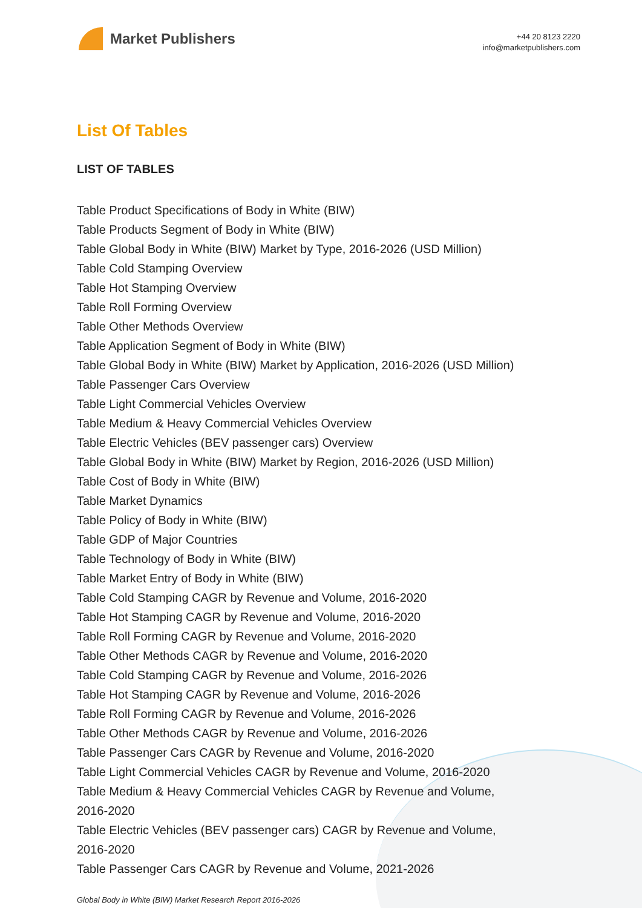Market Publishers
+44 20 8123 2220
info@marketpublishers.com
List Of Tables
LIST OF TABLES
Table Product Specifications of Body in White (BIW)
Table Products Segment of Body in White (BIW)
Table Global Body in White (BIW) Market by Type, 2016-2026 (USD Million)
Table Cold Stamping Overview
Table Hot Stamping Overview
Table Roll Forming Overview
Table Other Methods Overview
Table Application Segment of Body in White (BIW)
Table Global Body in White (BIW) Market by Application, 2016-2026 (USD Million)
Table Passenger Cars Overview
Table Light Commercial Vehicles Overview
Table Medium & Heavy Commercial Vehicles Overview
Table Electric Vehicles (BEV passenger cars) Overview
Table Global Body in White (BIW) Market by Region, 2016-2026 (USD Million)
Table Cost of Body in White (BIW)
Table Market Dynamics
Table Policy of Body in White (BIW)
Table GDP of Major Countries
Table Technology of Body in White (BIW)
Table Market Entry of Body in White (BIW)
Table Cold Stamping CAGR by Revenue and Volume, 2016-2020
Table Hot Stamping CAGR by Revenue and Volume, 2016-2020
Table Roll Forming CAGR by Revenue and Volume, 2016-2020
Table Other Methods CAGR by Revenue and Volume, 2016-2020
Table Cold Stamping CAGR by Revenue and Volume, 2016-2026
Table Hot Stamping CAGR by Revenue and Volume, 2016-2026
Table Roll Forming CAGR by Revenue and Volume, 2016-2026
Table Other Methods CAGR by Revenue and Volume, 2016-2026
Table Passenger Cars CAGR by Revenue and Volume, 2016-2020
Table Light Commercial Vehicles CAGR by Revenue and Volume, 2016-2020
Table Medium & Heavy Commercial Vehicles CAGR by Revenue and Volume,
2016-2020
Table Electric Vehicles (BEV passenger cars) CAGR by Revenue and Volume,
2016-2020
Table Passenger Cars CAGR by Revenue and Volume, 2021-2026
Global Body in White (BIW) Market Research Report 2016-2026